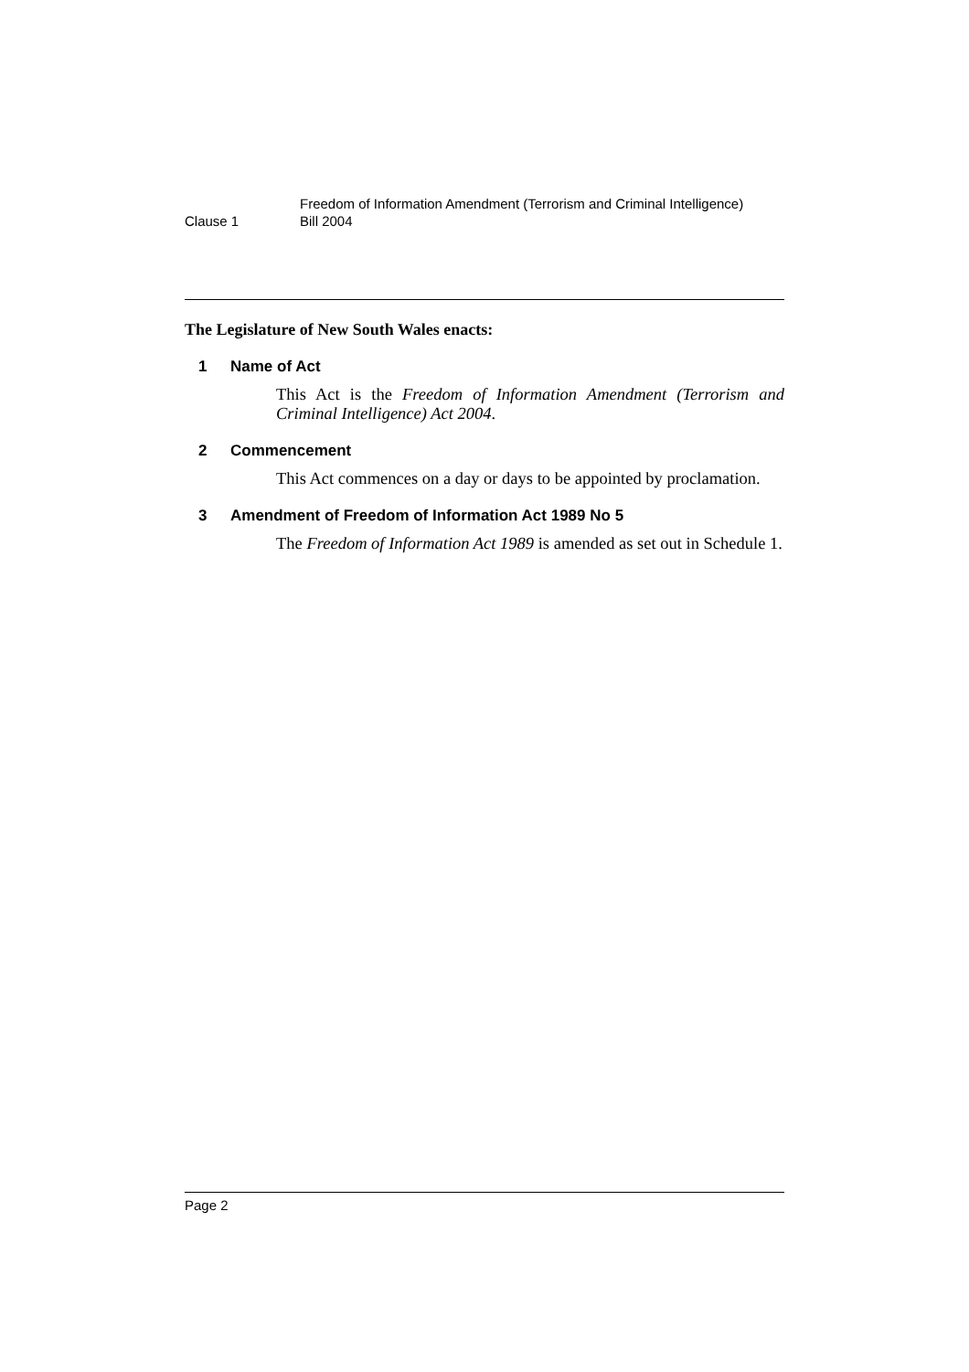Clause 1
Freedom of Information Amendment (Terrorism and Criminal Intelligence)
Bill 2004
The Legislature of New South Wales enacts:
1 Name of Act
This Act is the Freedom of Information Amendment (Terrorism and Criminal Intelligence) Act 2004.
2 Commencement
This Act commences on a day or days to be appointed by proclamation.
3 Amendment of Freedom of Information Act 1989 No 5
The Freedom of Information Act 1989 is amended as set out in Schedule 1.
Page 2